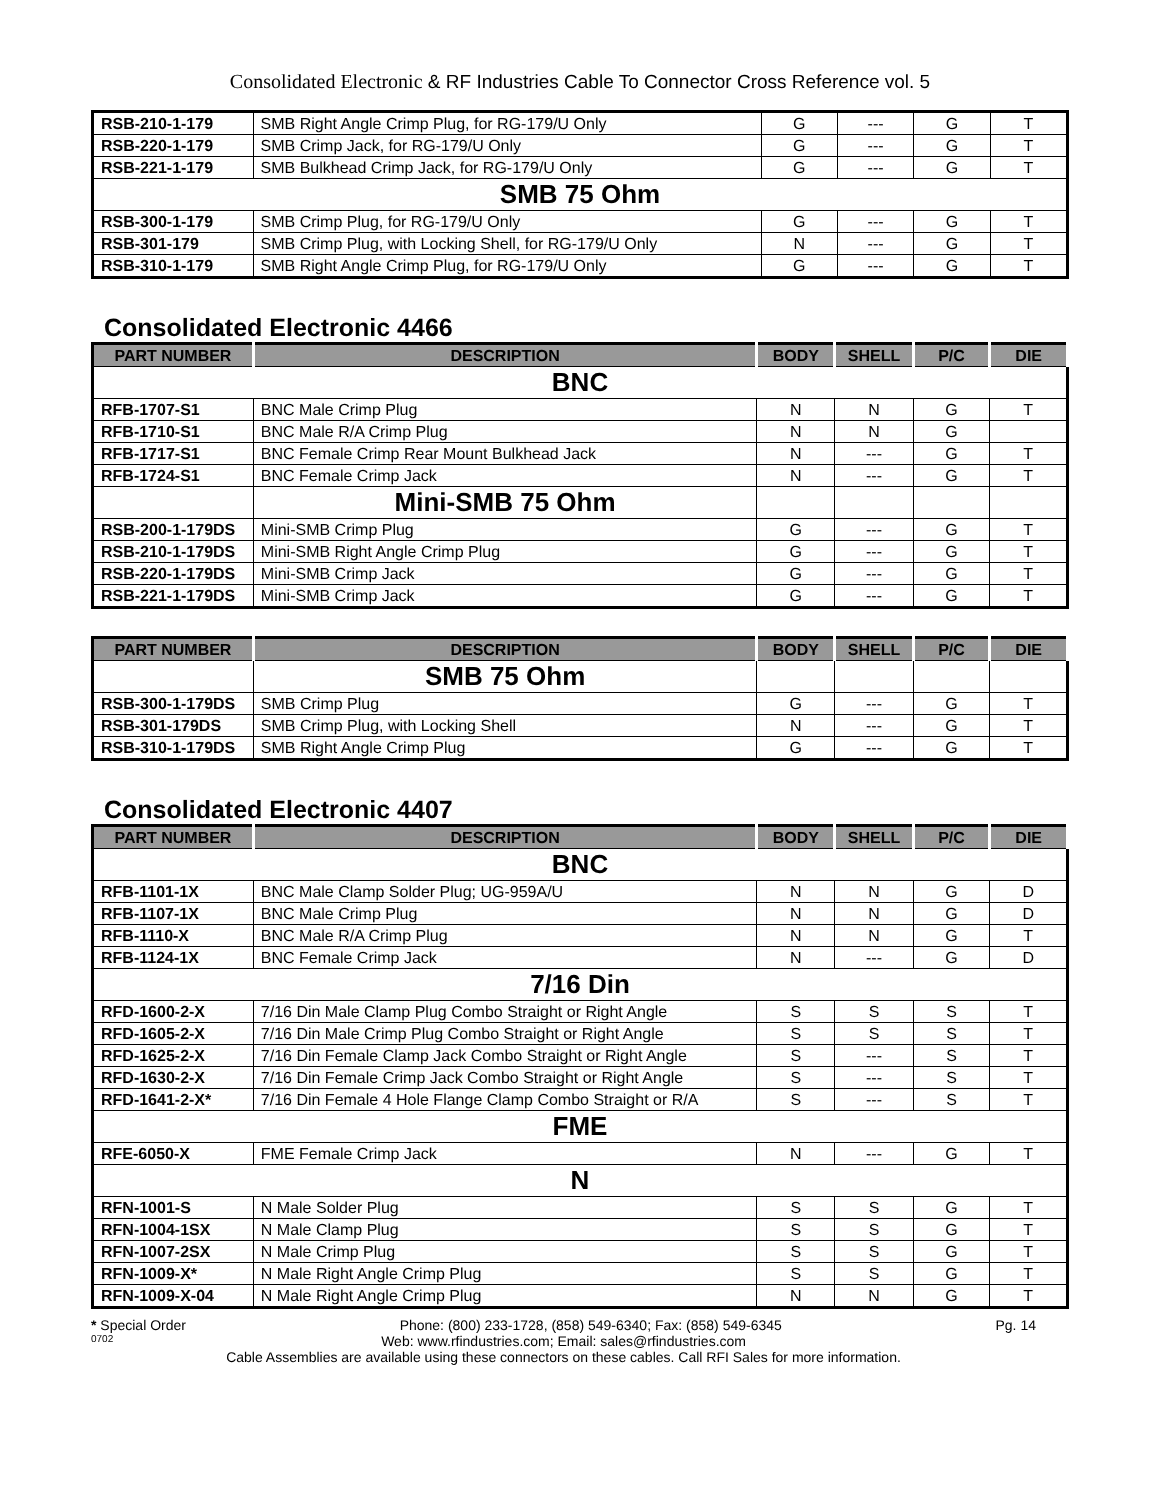Consolidated Electronic & RF Industries Cable To Connector Cross Reference vol. 5
| RSB-210-1-179 | SMB Right Angle Crimp Plug, for RG-179/U Only | G | --- | G | T |
| RSB-220-1-179 | SMB Crimp Jack, for RG-179/U Only | G | --- | G | T |
| RSB-221-1-179 | SMB Bulkhead Crimp Jack, for RG-179/U Only | G | --- | G | T |
| SMB 75 Ohm | | | | | |
| RSB-300-1-179 | SMB Crimp Plug, for RG-179/U Only | G | --- | G | T |
| RSB-301-179 | SMB Crimp Plug, with Locking Shell, for RG-179/U Only | N | --- | G | T |
| RSB-310-1-179 | SMB Right Angle Crimp Plug, for RG-179/U Only | G | --- | G | T |
Consolidated Electronic 4466
| PART NUMBER | DESCRIPTION | BODY | SHELL | P/C | DIE |
| --- | --- | --- | --- | --- | --- |
| BNC | | | | | |
| RFB-1707-S1 | BNC Male Crimp Plug | N | N | G | T |
| RFB-1710-S1 | BNC Male R/A Crimp Plug | N | N | G | |
| RFB-1717-S1 | BNC Female Crimp Rear Mount Bulkhead Jack | N | --- | G | T |
| RFB-1724-S1 | BNC Female Crimp Jack | N | --- | G | T |
| | Mini-SMB 75 Ohm | | | | |
| RSB-200-1-179DS | Mini-SMB Crimp Plug | G | --- | G | T |
| RSB-210-1-179DS | Mini-SMB Right Angle Crimp Plug | G | --- | G | T |
| RSB-220-1-179DS | Mini-SMB Crimp Jack | G | --- | G | T |
| RSB-221-1-179DS | Mini-SMB Crimp Jack | G | --- | G | T |
| PART NUMBER | DESCRIPTION | BODY | SHELL | P/C | DIE |
| --- | --- | --- | --- | --- | --- |
| | SMB 75 Ohm | | | | |
| RSB-300-1-179DS | SMB Crimp Plug | G | --- | G | T |
| RSB-301-179DS | SMB Crimp Plug, with Locking Shell | N | --- | G | T |
| RSB-310-1-179DS | SMB Right Angle Crimp Plug | G | --- | G | T |
Consolidated Electronic 4407
| PART NUMBER | DESCRIPTION | BODY | SHELL | P/C | DIE |
| --- | --- | --- | --- | --- | --- |
| BNC | | | | | |
| RFB-1101-1X | BNC Male Clamp Solder Plug; UG-959A/U | N | N | G | D |
| RFB-1107-1X | BNC Male Crimp Plug | N | N | G | D |
| RFB-1110-X | BNC Male R/A Crimp Plug | N | N | G | T |
| RFB-1124-1X | BNC Female Crimp Jack | N | --- | G | D |
| 7/16 Din | | | | | |
| RFD-1600-2-X | 7/16 Din Male Clamp Plug Combo Straight or Right Angle | S | S | S | T |
| RFD-1605-2-X | 7/16 Din Male Crimp Plug Combo Straight or Right Angle | S | S | S | T |
| RFD-1625-2-X | 7/16 Din Female Clamp Jack Combo Straight or Right Angle | S | --- | S | T |
| RFD-1630-2-X | 7/16 Din Female Crimp Jack Combo Straight or Right Angle | S | --- | S | T |
| RFD-1641-2-X* | 7/16 Din Female 4 Hole Flange Clamp Combo Straight or R/A | S | --- | S | T |
| FME | | | | | |
| RFE-6050-X | FME Female Crimp Jack | N | --- | G | T |
| N | | | | | |
| RFN-1001-S | N Male Solder Plug | S | S | G | T |
| RFN-1004-1SX | N Male Clamp Plug | S | S | G | T |
| RFN-1007-2SX | N Male Crimp Plug | S | S | G | T |
| RFN-1009-X* | N Male Right Angle Crimp Plug | S | S | G | T |
| RFN-1009-X-04 | N Male Right Angle Crimp Plug | N | N | G | T |
* Special Order Phone: (800) 233-1728, (858) 549-6340; Fax: (858) 549-6345 Pg. 14
0702 Web: www.rfindustries.com; Email: sales@rfindustries.com
Cable Assemblies are available using these connectors on these cables. Call RFI Sales for more information.